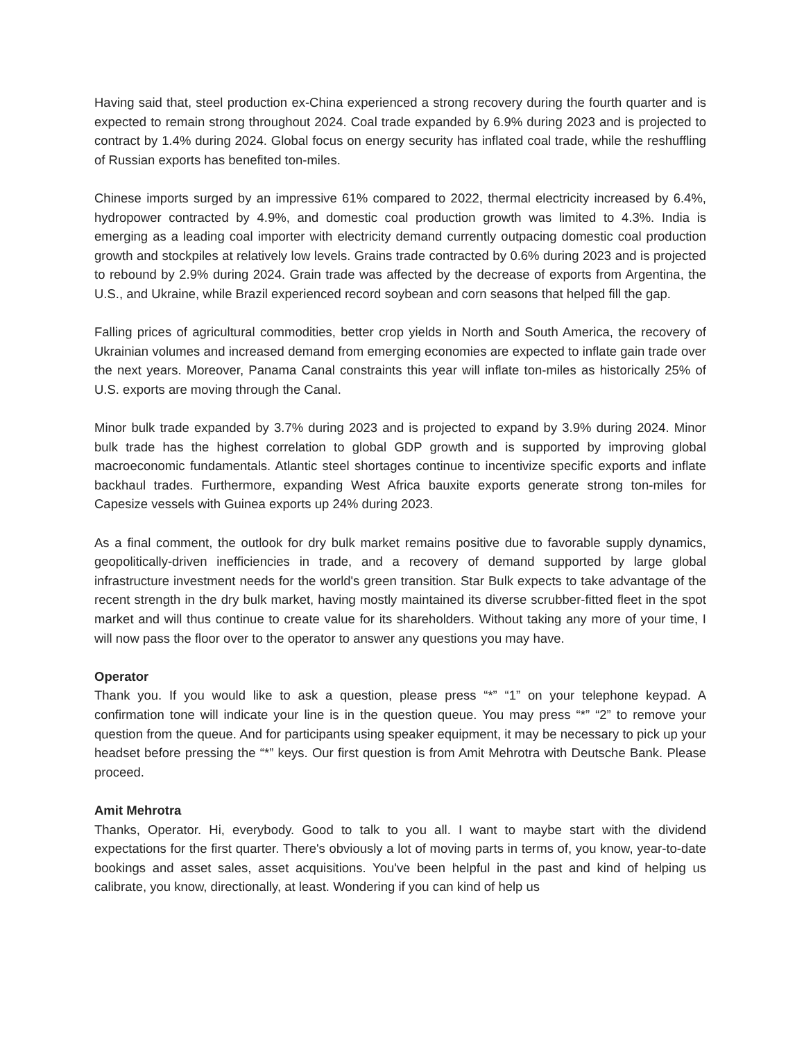Having said that, steel production ex-China experienced a strong recovery during the fourth quarter and is expected to remain strong throughout 2024. Coal trade expanded by 6.9% during 2023 and is projected to contract by 1.4% during 2024. Global focus on energy security has inflated coal trade, while the reshuffling of Russian exports has benefited ton-miles.
Chinese imports surged by an impressive 61% compared to 2022, thermal electricity increased by 6.4%, hydropower contracted by 4.9%, and domestic coal production growth was limited to 4.3%. India is emerging as a leading coal importer with electricity demand currently outpacing domestic coal production growth and stockpiles at relatively low levels. Grains trade contracted by 0.6% during 2023 and is projected to rebound by 2.9% during 2024. Grain trade was affected by the decrease of exports from Argentina, the U.S., and Ukraine, while Brazil experienced record soybean and corn seasons that helped fill the gap.
Falling prices of agricultural commodities, better crop yields in North and South America, the recovery of Ukrainian volumes and increased demand from emerging economies are expected to inflate gain trade over the next years. Moreover, Panama Canal constraints this year will inflate ton-miles as historically 25% of U.S. exports are moving through the Canal.
Minor bulk trade expanded by 3.7% during 2023 and is projected to expand by 3.9% during 2024. Minor bulk trade has the highest correlation to global GDP growth and is supported by improving global macroeconomic fundamentals. Atlantic steel shortages continue to incentivize specific exports and inflate backhaul trades. Furthermore, expanding West Africa bauxite exports generate strong ton-miles for Capesize vessels with Guinea exports up 24% during 2023.
As a final comment, the outlook for dry bulk market remains positive due to favorable supply dynamics, geopolitically-driven inefficiencies in trade, and a recovery of demand supported by large global infrastructure investment needs for the world's green transition. Star Bulk expects to take advantage of the recent strength in the dry bulk market, having mostly maintained its diverse scrubber-fitted fleet in the spot market and will thus continue to create value for its shareholders. Without taking any more of your time, I will now pass the floor over to the operator to answer any questions you may have.
Operator
Thank you. If you would like to ask a question, please press “*” “1” on your telephone keypad. A confirmation tone will indicate your line is in the question queue. You may press “*” “2” to remove your question from the queue. And for participants using speaker equipment, it may be necessary to pick up your headset before pressing the “*” keys. Our first question is from Amit Mehrotra with Deutsche Bank. Please proceed.
Amit Mehrotra
Thanks, Operator. Hi, everybody. Good to talk to you all. I want to maybe start with the dividend expectations for the first quarter. There's obviously a lot of moving parts in terms of, you know, year-to-date bookings and asset sales, asset acquisitions. You've been helpful in the past and kind of helping us calibrate, you know, directionally, at least. Wondering if you can kind of help us